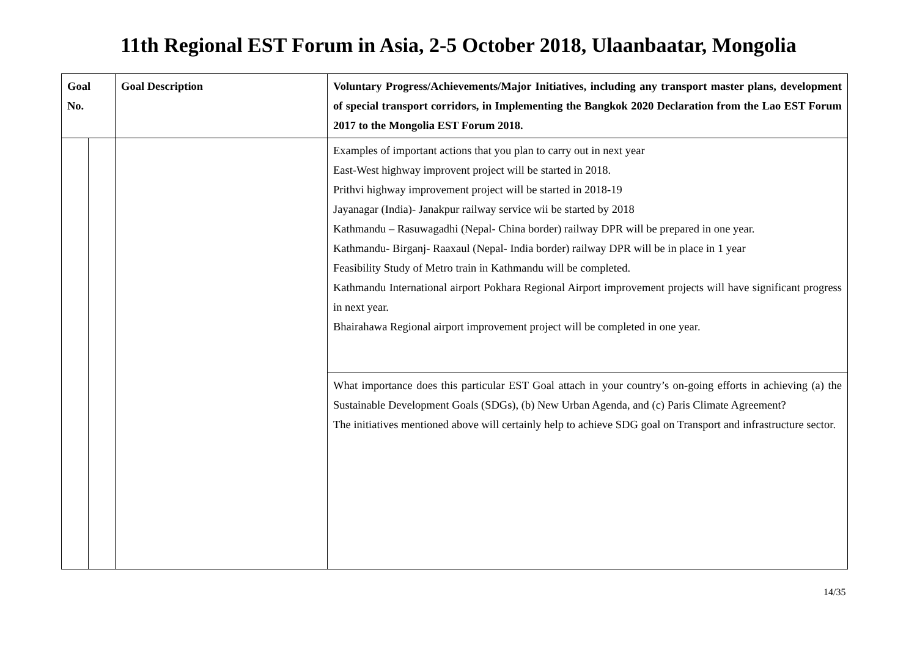11th Regional EST Forum in Asia, 2-5 October 2018, Ulaanbaatar, Mongolia
| Goal No. | | Goal Description | Voluntary Progress/Achievements/Major Initiatives, including any transport master plans, development of special transport corridors, in Implementing the Bangkok 2020 Declaration from the Lao EST Forum 2017 to the Mongolia EST Forum 2018. |
| --- | --- | --- | --- |
| | | | Examples of important actions that you plan to carry out in next year East-West highway improvent project will be started in 2018. Prithvi highway improvement project will be started in 2018-19 Jayanagar (India)- Janakpur railway service wii be started by 2018 Kathmandu – Rasuwagadhi (Nepal- China border) railway DPR will be prepared in one year. Kathmandu- Birganj- Raaxaul (Nepal- India border) railway DPR will be in place in 1 year Feasibility Study of Metro train in Kathmandu will be completed. Kathmandu International airport Pokhara Regional Airport improvement projects will have significant progress in next year. Bhairahawa Regional airport improvement project will be completed in one year. |
| | | | What importance does this particular EST Goal attach in your country’s on-going efforts in achieving (a) the Sustainable Development Goals (SDGs), (b) New Urban Agenda, and (c) Paris Climate Agreement? The initiatives mentioned above will certainly help to achieve SDG goal on Transport and infrastructure sector. |
14/35